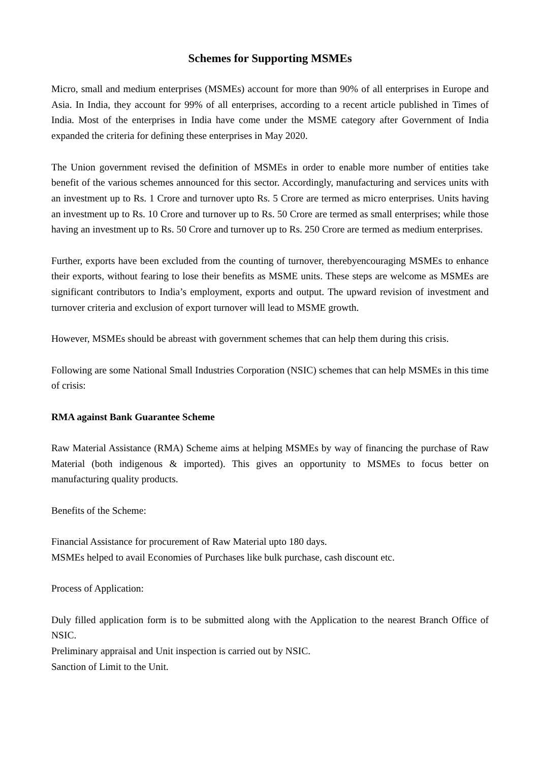Schemes for Supporting MSMEs
Micro, small and medium enterprises (MSMEs) account for more than 90% of all enterprises in Europe and Asia. In India, they account for 99% of all enterprises, according to a recent article published in Times of India. Most of the enterprises in India have come under the MSME category after Government of India expanded the criteria for defining these enterprises in May 2020.
The Union government revised the definition of MSMEs in order to enable more number of entities take benefit of the various schemes announced for this sector. Accordingly, manufacturing and services units with an investment up to Rs. 1 Crore and turnover upto Rs. 5 Crore are termed as micro enterprises. Units having an investment up to Rs. 10 Crore and turnover up to Rs. 50 Crore are termed as small enterprises; while those having an investment up to Rs. 50 Crore and turnover up to Rs. 250 Crore are termed as medium enterprises.
Further, exports have been excluded from the counting of turnover, therebyencouraging MSMEs to enhance their exports, without fearing to lose their benefits as MSME units. These steps are welcome as MSMEs are significant contributors to India’s employment, exports and output. The upward revision of investment and turnover criteria and exclusion of export turnover will lead to MSME growth.
However, MSMEs should be abreast with government schemes that can help them during this crisis.
Following are some National Small Industries Corporation (NSIC) schemes that can help MSMEs in this time of crisis:
RMA against Bank Guarantee Scheme
Raw Material Assistance (RMA) Scheme aims at helping MSMEs by way of financing the purchase of Raw Material (both indigenous & imported). This gives an opportunity to MSMEs to focus better on manufacturing quality products.
Benefits of the Scheme:
Financial Assistance for procurement of Raw Material upto 180 days.
MSMEs helped to avail Economies of Purchases like bulk purchase, cash discount etc.
Process of Application:
Duly filled application form is to be submitted along with the Application to the nearest Branch Office of NSIC.
Preliminary appraisal and Unit inspection is carried out by NSIC.
Sanction of Limit to the Unit.